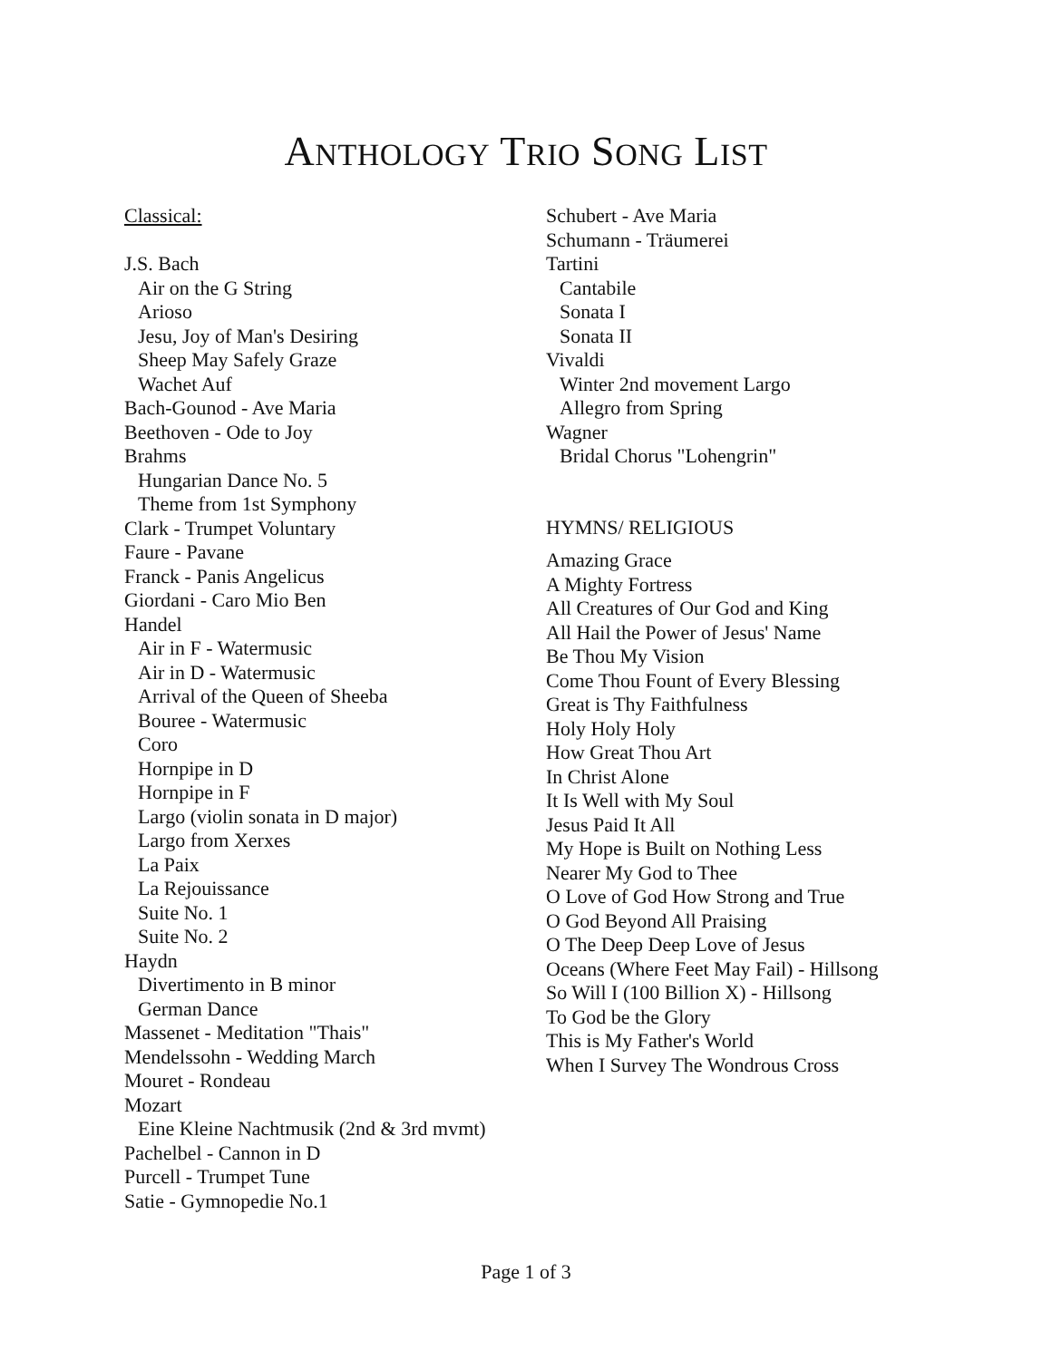ANTHOLOGY TRIO SONG LIST
Classical:
J.S. Bach
Air on the G String
Arioso
Jesu, Joy of Man's Desiring
Sheep May Safely Graze
Wachet Auf
Bach-Gounod - Ave Maria
Beethoven - Ode to Joy
Brahms
Hungarian Dance No. 5
Theme from 1st Symphony
Clark - Trumpet Voluntary
Faure - Pavane
Franck - Panis Angelicus
Giordani - Caro Mio Ben
Handel
Air in F - Watermusic
Air in D - Watermusic
Arrival of the Queen of Sheeba
Bouree - Watermusic
Coro
Hornpipe in D
Hornpipe in F
Largo (violin sonata in D major)
Largo from Xerxes
La Paix
La Rejouissance
Suite No. 1
Suite No. 2
Haydn
Divertimento in B minor
German Dance
Massenet - Meditation "Thais"
Mendelssohn - Wedding March
Mouret - Rondeau
Mozart
Eine Kleine Nachtmusik (2nd & 3rd mvmt)
Pachelbel - Cannon in D
Purcell - Trumpet Tune
Satie - Gymnopedie No.1
Schubert - Ave Maria
Schumann - Träumerei
Tartini
Cantabile
Sonata I
Sonata II
Vivaldi
Winter 2nd movement Largo
Allegro from Spring
Wagner
Bridal Chorus "Lohengrin"
HYMNS/ RELIGIOUS
Amazing Grace
A Mighty Fortress
All Creatures of Our God and King
All Hail the Power of Jesus' Name
Be Thou My Vision
Come Thou Fount of Every Blessing
Great is Thy Faithfulness
Holy Holy Holy
How Great Thou Art
In Christ Alone
It Is Well with My Soul
Jesus Paid It All
My Hope is Built on Nothing Less
Nearer My God to Thee
O Love of God How Strong and True
O God Beyond All Praising
O The Deep Deep Love of Jesus
Oceans (Where Feet May Fail) - Hillsong
So Will I (100 Billion X) - Hillsong
To God be the Glory
This is My Father's World
When I Survey The Wondrous Cross
Page 1 of 3